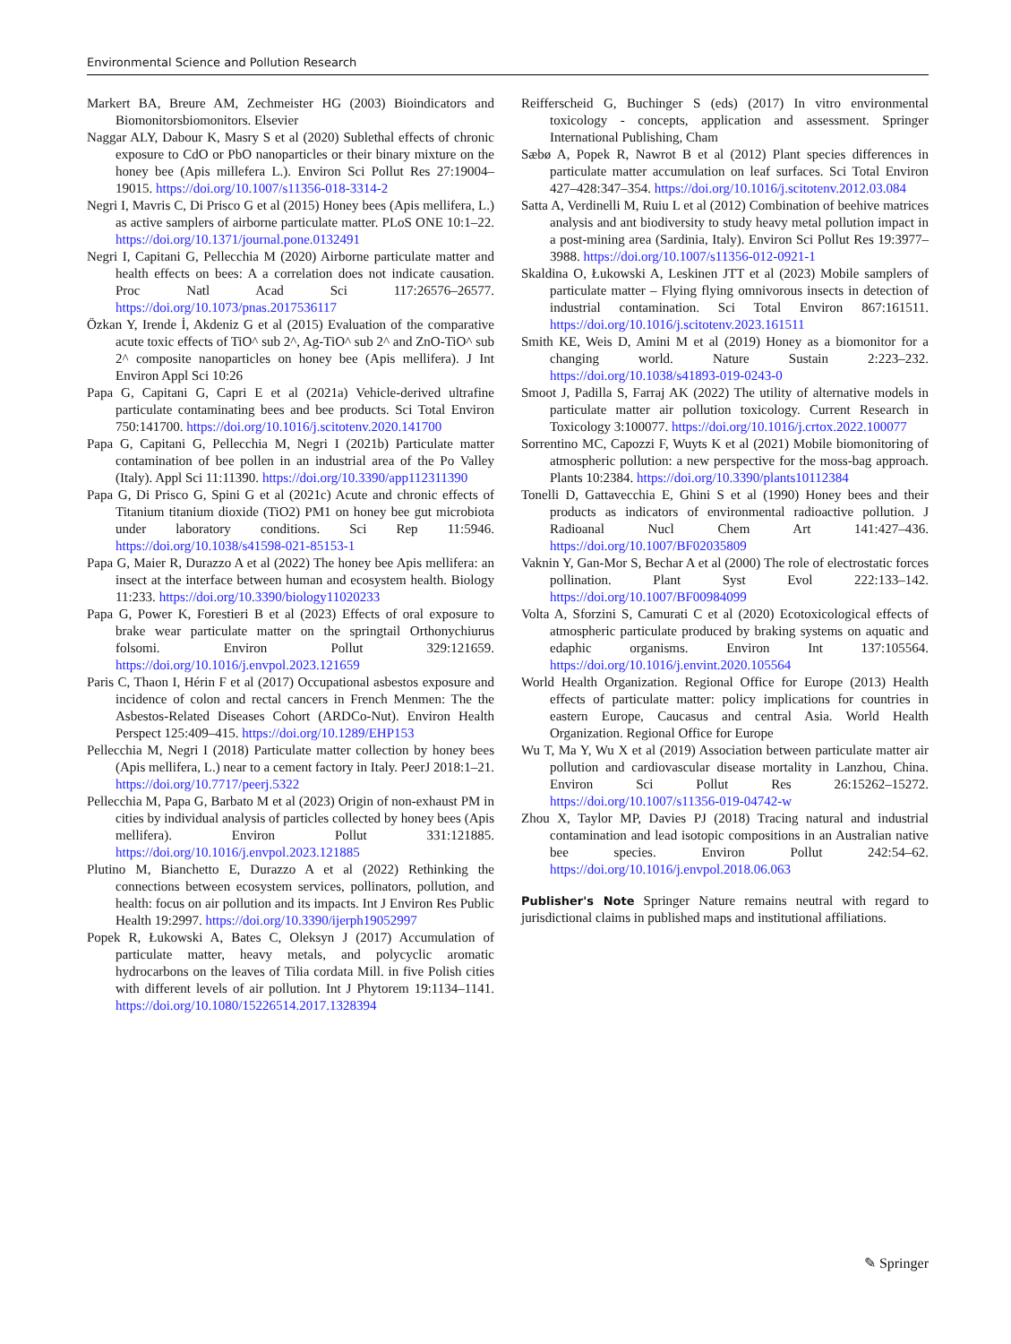Environmental Science and Pollution Research
Markert BA, Breure AM, Zechmeister HG (2003) Bioindicators and Biomonitorsbiomonitors. Elsevier
Naggar ALY, Dabour K, Masry S et al (2020) Sublethal effects of chronic exposure to CdO or PbO nanoparticles or their binary mixture on the honey bee (Apis millefera L.). Environ Sci Pollut Res 27:19004–19015. https://doi.org/10.1007/s11356-018-3314-2
Negri I, Mavris C, Di Prisco G et al (2015) Honey bees (Apis mellifera, L.) as active samplers of airborne particulate matter. PLoS ONE 10:1–22. https://doi.org/10.1371/journal.pone.0132491
Negri I, Capitani G, Pellecchia M (2020) Airborne particulate matter and health effects on bees: A a correlation does not indicate causation. Proc Natl Acad Sci 117:26576–26577. https://doi.org/10.1073/pnas.2017536117
Özkan Y, Irende İ, Akdeniz G et al (2015) Evaluation of the comparative acute toxic effects of TiO^ sub 2^, Ag-TiO^ sub 2^ and ZnO-TiO^ sub 2^ composite nanoparticles on honey bee (Apis mellifera). J Int Environ Appl Sci 10:26
Papa G, Capitani G, Capri E et al (2021a) Vehicle-derived ultrafine particulate contaminating bees and bee products. Sci Total Environ 750:141700. https://doi.org/10.1016/j.scitotenv.2020.141700
Papa G, Capitani G, Pellecchia M, Negri I (2021b) Particulate matter contamination of bee pollen in an industrial area of the Po Valley (Italy). Appl Sci 11:11390. https://doi.org/10.3390/app112311390
Papa G, Di Prisco G, Spini G et al (2021c) Acute and chronic effects of Titanium titanium dioxide (TiO2) PM1 on honey bee gut microbiota under laboratory conditions. Sci Rep 11:5946. https://doi.org/10.1038/s41598-021-85153-1
Papa G, Maier R, Durazzo A et al (2022) The honey bee Apis mellifera: an insect at the interface between human and ecosystem health. Biology 11:233. https://doi.org/10.3390/biology11020233
Papa G, Power K, Forestieri B et al (2023) Effects of oral exposure to brake wear particulate matter on the springtail Orthonychiurus folsomi. Environ Pollut 329:121659. https://doi.org/10.1016/j.envpol.2023.121659
Paris C, Thaon I, Hérin F et al (2017) Occupational asbestos exposure and incidence of colon and rectal cancers in French Menmen: The the Asbestos-Related Diseases Cohort (ARDCo-Nut). Environ Health Perspect 125:409–415. https://doi.org/10.1289/EHP153
Pellecchia M, Negri I (2018) Particulate matter collection by honey bees (Apis mellifera, L.) near to a cement factory in Italy. PeerJ 2018:1–21. https://doi.org/10.7717/peerj.5322
Pellecchia M, Papa G, Barbato M et al (2023) Origin of non-exhaust PM in cities by individual analysis of particles collected by honey bees (Apis mellifera). Environ Pollut 331:121885. https://doi.org/10.1016/j.envpol.2023.121885
Plutino M, Bianchetto E, Durazzo A et al (2022) Rethinking the connections between ecosystem services, pollinators, pollution, and health: focus on air pollution and its impacts. Int J Environ Res Public Health 19:2997. https://doi.org/10.3390/ijerph19052997
Popek R, Łukowski A, Bates C, Oleksyn J (2017) Accumulation of particulate matter, heavy metals, and polycyclic aromatic hydrocarbons on the leaves of Tilia cordata Mill. in five Polish cities with different levels of air pollution. Int J Phytorem 19:1134–1141. https://doi.org/10.1080/15226514.2017.1328394
Reifferscheid G, Buchinger S (eds) (2017) In vitro environmental toxicology - concepts, application and assessment. Springer International Publishing, Cham
Sæbø A, Popek R, Nawrot B et al (2012) Plant species differences in particulate matter accumulation on leaf surfaces. Sci Total Environ 427–428:347–354. https://doi.org/10.1016/j.scitotenv.2012.03.084
Satta A, Verdinelli M, Ruiu L et al (2012) Combination of beehive matrices analysis and ant biodiversity to study heavy metal pollution impact in a post-mining area (Sardinia, Italy). Environ Sci Pollut Res 19:3977–3988. https://doi.org/10.1007/s11356-012-0921-1
Skaldina O, Łukowski A, Leskinen JTT et al (2023) Mobile samplers of particulate matter – Flying flying omnivorous insects in detection of industrial contamination. Sci Total Environ 867:161511. https://doi.org/10.1016/j.scitotenv.2023.161511
Smith KE, Weis D, Amini M et al (2019) Honey as a biomonitor for a changing world. Nature Sustain 2:223–232. https://doi.org/10.1038/s41893-019-0243-0
Smoot J, Padilla S, Farraj AK (2022) The utility of alternative models in particulate matter air pollution toxicology. Current Research in Toxicology 3:100077. https://doi.org/10.1016/j.crtox.2022.100077
Sorrentino MC, Capozzi F, Wuyts K et al (2021) Mobile biomonitoring of atmospheric pollution: a new perspective for the moss-bag approach. Plants 10:2384. https://doi.org/10.3390/plants10112384
Tonelli D, Gattavecchia E, Ghini S et al (1990) Honey bees and their products as indicators of environmental radioactive pollution. J Radioanal Nucl Chem Art 141:427–436. https://doi.org/10.1007/BF02035809
Vaknin Y, Gan-Mor S, Bechar A et al (2000) The role of electrostatic forces pollination. Plant Syst Evol 222:133–142. https://doi.org/10.1007/BF00984099
Volta A, Sforzini S, Camurati C et al (2020) Ecotoxicological effects of atmospheric particulate produced by braking systems on aquatic and edaphic organisms. Environ Int 137:105564. https://doi.org/10.1016/j.envint.2020.105564
World Health Organization. Regional Office for Europe (2013) Health effects of particulate matter: policy implications for countries in eastern Europe, Caucasus and central Asia. World Health Organization. Regional Office for Europe
Wu T, Ma Y, Wu X et al (2019) Association between particulate matter air pollution and cardiovascular disease mortality in Lanzhou, China. Environ Sci Pollut Res 26:15262–15272. https://doi.org/10.1007/s11356-019-04742-w
Zhou X, Taylor MP, Davies PJ (2018) Tracing natural and industrial contamination and lead isotopic compositions in an Australian native bee species. Environ Pollut 242:54–62. https://doi.org/10.1016/j.envpol.2018.06.063
Publisher's Note Springer Nature remains neutral with regard to jurisdictional claims in published maps and institutional affiliations.
✎ Springer